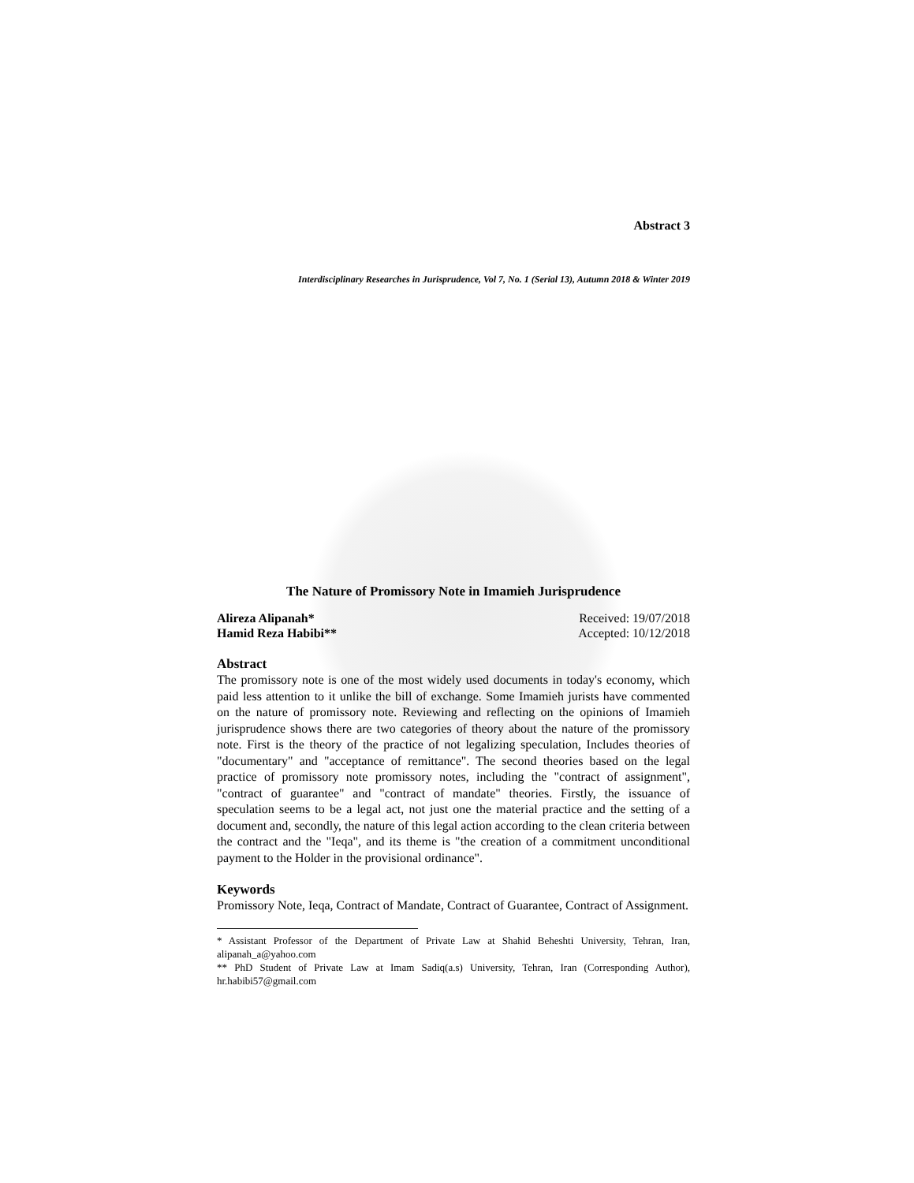Abstract 3
Interdisciplinary Researches in Jurisprudence, Vol 7, No. 1 (Serial 13), Autumn 2018 & Winter 2019
The Nature of Promissory Note in Imamieh Jurisprudence
Alireza Alipanah*
Hamid Reza Habibi**
Received: 19/07/2018
Accepted: 10/12/2018
Abstract
The promissory note is one of the most widely used documents in today's economy, which paid less attention to it unlike the bill of exchange. Some Imamieh jurists have commented on the nature of promissory note. Reviewing and reflecting on the opinions of Imamieh jurisprudence shows there are two categories of theory about the nature of the promissory note. First is the theory of the practice of not legalizing speculation, Includes theories of "documentary" and "acceptance of remittance". The second theories based on the legal practice of promissory note promissory notes, including the "contract of assignment", "contract of guarantee" and "contract of mandate" theories. Firstly, the issuance of speculation seems to be a legal act, not just one the material practice and the setting of a document and, secondly, the nature of this legal action according to the clean criteria between the contract and the "Ieqa", and its theme is "the creation of a commitment unconditional payment to the Holder in the provisional ordinance".
Keywords
Promissory Note, Ieqa, Contract of Mandate, Contract of Guarantee, Contract of Assignment.
* Assistant Professor of the Department of Private Law at Shahid Beheshti University, Tehran, Iran, alipanah_a@yahoo.com
** PhD Student of Private Law at Imam Sadiq(a.s) University, Tehran, Iran (Corresponding Author), hr.habibi57@gmail.com